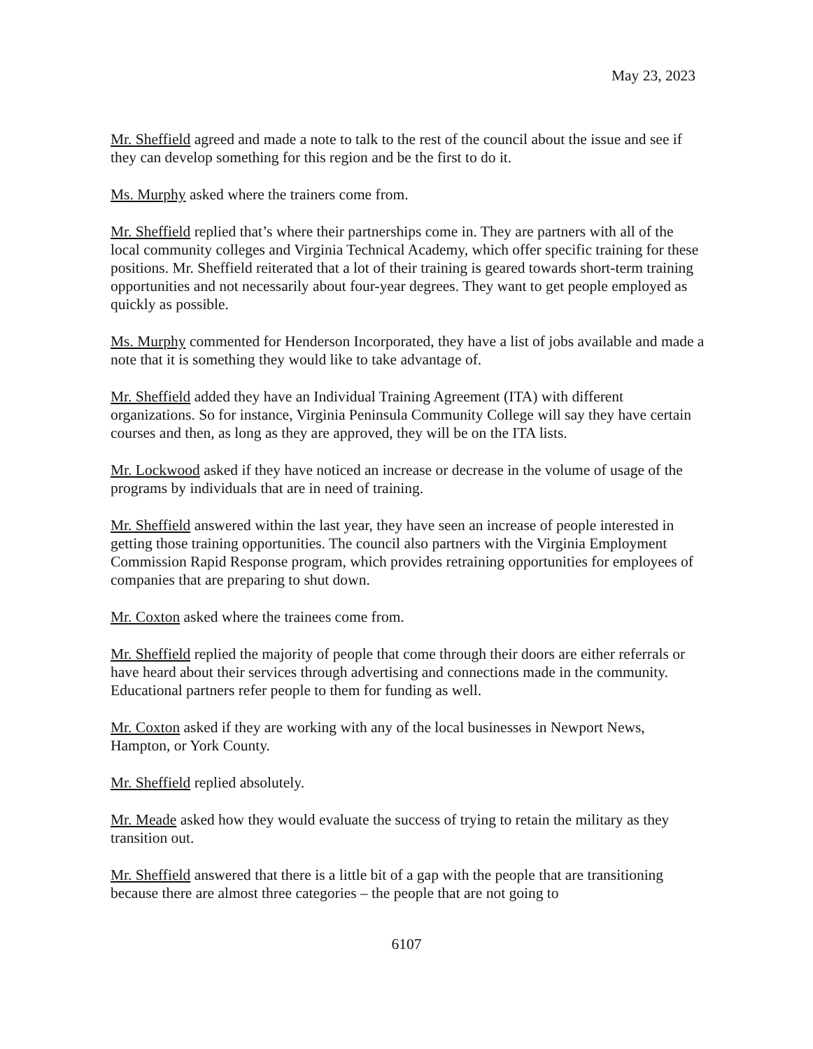May 23, 2023
Mr. Sheffield agreed and made a note to talk to the rest of the council about the issue and see if they can develop something for this region and be the first to do it.
Ms. Murphy asked where the trainers come from.
Mr. Sheffield replied that’s where their partnerships come in. They are partners with all of the local community colleges and Virginia Technical Academy, which offer specific training for these positions. Mr. Sheffield reiterated that a lot of their training is geared towards short-term training opportunities and not necessarily about four-year degrees. They want to get people employed as quickly as possible.
Ms. Murphy commented for Henderson Incorporated, they have a list of jobs available and made a note that it is something they would like to take advantage of.
Mr. Sheffield added they have an Individual Training Agreement (ITA) with different organizations. So for instance, Virginia Peninsula Community College will say they have certain courses and then, as long as they are approved, they will be on the ITA lists.
Mr. Lockwood asked if they have noticed an increase or decrease in the volume of usage of the programs by individuals that are in need of training.
Mr. Sheffield answered within the last year, they have seen an increase of people interested in getting those training opportunities. The council also partners with the Virginia Employment Commission Rapid Response program, which provides retraining opportunities for employees of companies that are preparing to shut down.
Mr. Coxton asked where the trainees come from.
Mr. Sheffield replied the majority of people that come through their doors are either referrals or have heard about their services through advertising and connections made in the community. Educational partners refer people to them for funding as well.
Mr. Coxton asked if they are working with any of the local businesses in Newport News, Hampton, or York County.
Mr. Sheffield replied absolutely.
Mr. Meade asked how they would evaluate the success of trying to retain the military as they transition out.
Mr. Sheffield answered that there is a little bit of a gap with the people that are transitioning because there are almost three categories – the people that are not going to
6107